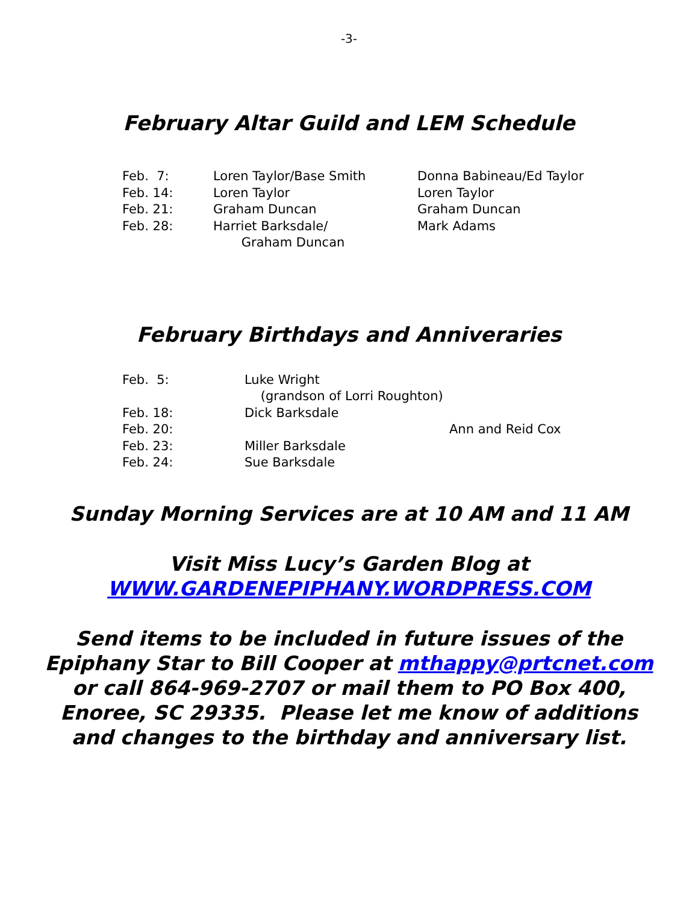-3-
February Altar Guild and LEM Schedule
| Feb. 7: | Loren Taylor/Base Smith | Donna Babineau/Ed Taylor |
| Feb. 14: | Loren Taylor | Loren Taylor |
| Feb. 21: | Graham Duncan | Graham Duncan |
| Feb. 28: | Harriet Barksdale/ Graham Duncan | Mark Adams |
February Birthdays and Anniveraries
| Feb. 5: | Luke Wright (grandson of Lorri Roughton) | |
| Feb. 18: | Dick Barksdale | |
| Feb. 20: | | Ann and Reid Cox |
| Feb. 23: | Miller Barksdale | |
| Feb. 24: | Sue Barksdale | |
Sunday Morning Services are at 10 AM and 11 AM
Visit Miss Lucy’s Garden Blog at
WWW.GARDENEPIPHANY.WORDPRESS.COM
Send items to be included in future issues of the
Epiphany Star to Bill Cooper at mthappy@prtcnet.com
or call 864-969-2707 or mail them to PO Box 400,
Enoree, SC 29335. Please let me know of additions
and changes to the birthday and anniversary list.